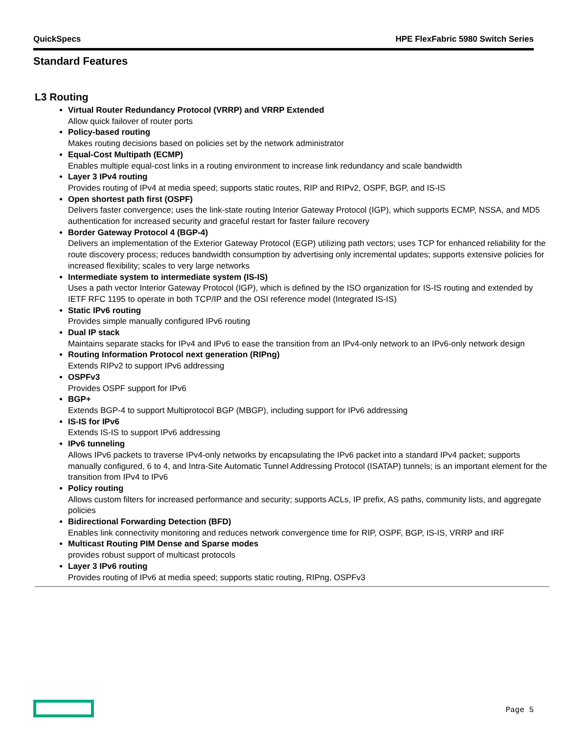QuickSpecs HPE FlexFabric 5980 Switch Series
Standard Features
L3 Routing
Virtual Router Redundancy Protocol (VRRP) and VRRP Extended
Allow quick failover of router ports
Policy-based routing
Makes routing decisions based on policies set by the network administrator
Equal-Cost Multipath (ECMP)
Enables multiple equal-cost links in a routing environment to increase link redundancy and scale bandwidth
Layer 3 IPv4 routing
Provides routing of IPv4 at media speed; supports static routes, RIP and RIPv2, OSPF, BGP, and IS-IS
Open shortest path first (OSPF)
Delivers faster convergence; uses the link-state routing Interior Gateway Protocol (IGP), which supports ECMP, NSSA, and MD5 authentication for increased security and graceful restart for faster failure recovery
Border Gateway Protocol 4 (BGP-4)
Delivers an implementation of the Exterior Gateway Protocol (EGP) utilizing path vectors; uses TCP for enhanced reliability for the route discovery process; reduces bandwidth consumption by advertising only incremental updates; supports extensive policies for increased flexibility; scales to very large networks
Intermediate system to intermediate system (IS-IS)
Uses a path vector Interior Gateway Protocol (IGP), which is defined by the ISO organization for IS-IS routing and extended by IETF RFC 1195 to operate in both TCP/IP and the OSI reference model (Integrated IS-IS)
Static IPv6 routing
Provides simple manually configured IPv6 routing
Dual IP stack
Maintains separate stacks for IPv4 and IPv6 to ease the transition from an IPv4-only network to an IPv6-only network design
Routing Information Protocol next generation (RIPng)
Extends RIPv2 to support IPv6 addressing
OSPFv3
Provides OSPF support for IPv6
BGP+
Extends BGP-4 to support Multiprotocol BGP (MBGP), including support for IPv6 addressing
IS-IS for IPv6
Extends IS-IS to support IPv6 addressing
IPv6 tunneling
Allows IPv6 packets to traverse IPv4-only networks by encapsulating the IPv6 packet into a standard IPv4 packet; supports manually configured, 6 to 4, and Intra-Site Automatic Tunnel Addressing Protocol (ISATAP) tunnels; is an important element for the transition from IPv4 to IPv6
Policy routing
Allows custom filters for increased performance and security; supports ACLs, IP prefix, AS paths, community lists, and aggregate policies
Bidirectional Forwarding Detection (BFD)
Enables link connectivity monitoring and reduces network convergence time for RIP, OSPF, BGP, IS-IS, VRRP and IRF
Multicast Routing PIM Dense and Sparse modes
provides robust support of multicast protocols
Layer 3 IPv6 routing
Provides routing of IPv6 at media speed; supports static routing, RIPng, OSPFv3
Page 5